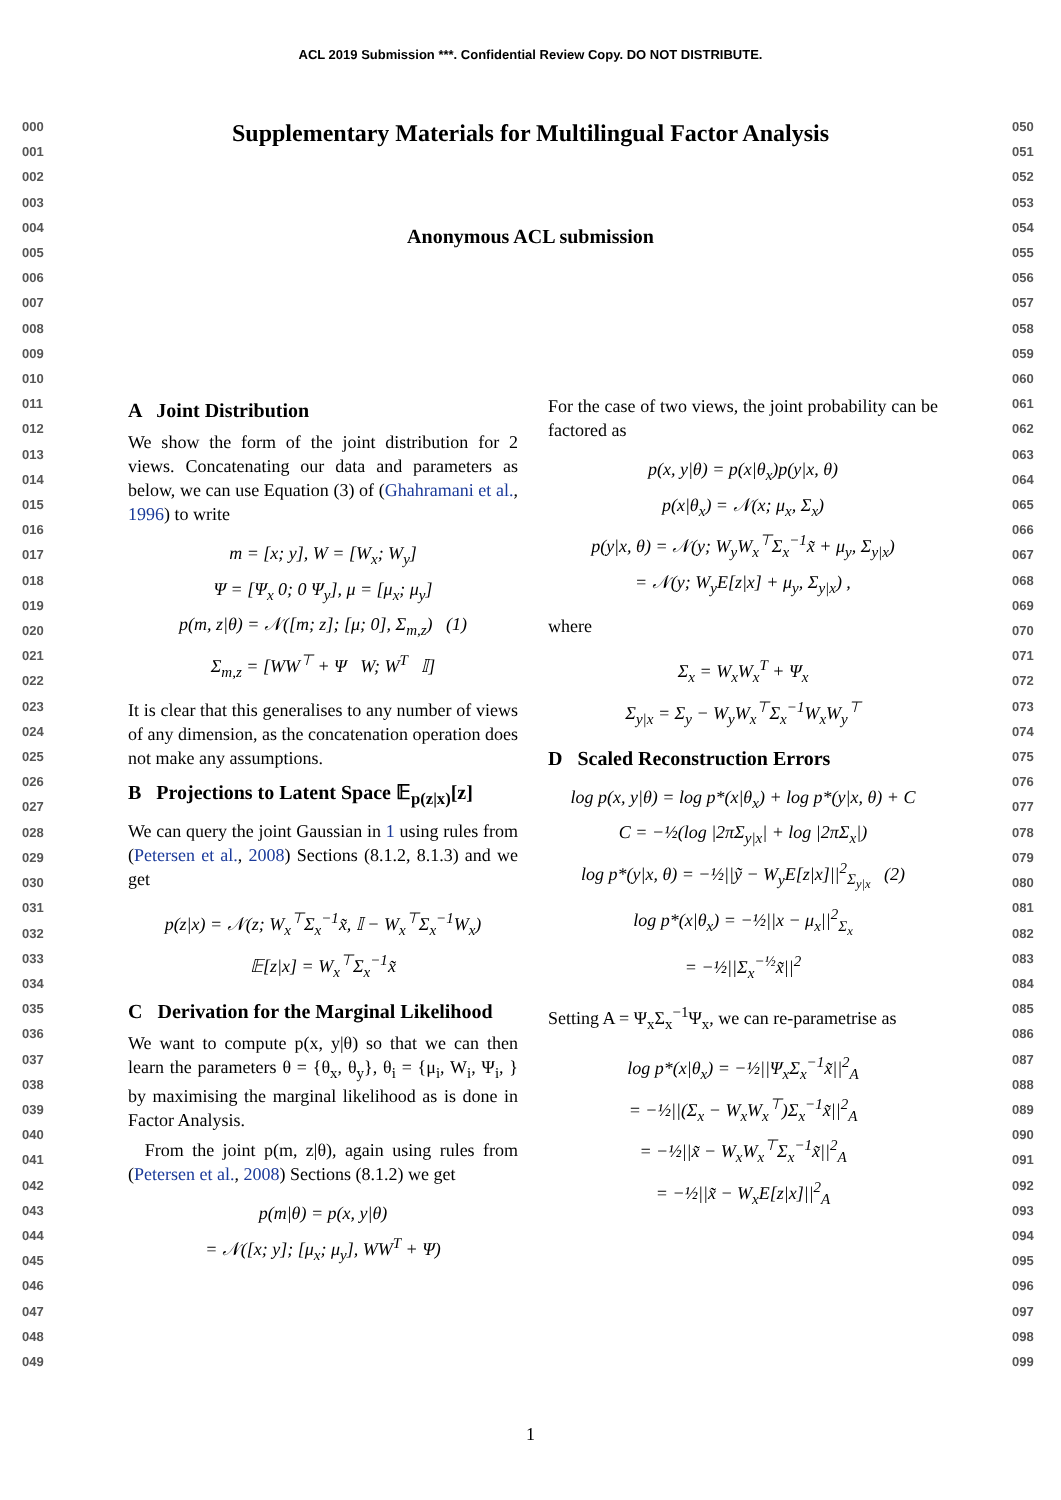ACL 2019 Submission ***. Confidential Review Copy. DO NOT DISTRIBUTE.
000
001
002
003
004
005
006
007
008
009
010
011
012
013
014
015
016
017
018
019
020
021
022
023
024
025
026
027
028
029
030
031
032
033
034
035
036
037
038
039
040
041
042
043
044
045
046
047
048
049
050
051
052
053
054
055
056
057
058
059
060
061
062
063
064
065
066
067
068
069
070
071
072
073
074
075
076
077
078
079
080
081
082
083
084
085
086
087
088
089
090
091
092
093
094
095
096
097
098
099
Supplementary Materials for Multilingual Factor Analysis
Anonymous ACL submission
A Joint Distribution
We show the form of the joint distribution for 2 views. Concatenating our data and parameters as below, we can use Equation (3) of (Ghahramani et al., 1996) to write
m = [x; y], W = [W<sub>x</sub>; W<sub>y</sub>]
Ψ = [Ψ<sub>x</sub> 0; 0 Ψ<sub>y</sub>], μ = [μ<sub>x</sub>; μ<sub>y</sub>]
p(m, z|θ) = 𝒩([m; z]; [μ; 0], Σ<sub>m,z</sub>) (1)
Σ<sub>m,z</sub> = [WW<sup>⊤</sup> + Ψ W; W<sup>T</sup> 𝕀]
It is clear that this generalises to any number of views of any dimension, as the concatenation operation does not make any assumptions.
B Projections to Latent Space 𝔼<sub>p(z|x)</sub>[z]
We can query the joint Gaussian in 1 using rules from (Petersen et al., 2008) Sections (8.1.2, 8.1.3) and we get
p(z|x) = 𝒩(z; W<sub>x</sub><sup>⊤</sup>Σ<sub>x</sub><sup>−1</sup>x̃, 𝕀 − W<sub>x</sub><sup>⊤</sup>Σ<sub>x</sub><sup>−1</sup>W<sub>x</sub>)
𝔼[z|x] = W<sub>x</sub><sup>⊤</sup>Σ<sub>x</sub><sup>−1</sup>x̃
C Derivation for the Marginal Likelihood
We want to compute p(x, y|θ) so that we can then learn the parameters θ = {θ<sub>x</sub>, θ<sub>y</sub>}, θ<sub>i</sub> = {μ<sub>i</sub>, W<sub>i</sub>, Ψ<sub>i</sub>, } by maximising the marginal likelihood as is done in Factor Analysis.
From the joint p(m, z|θ), again using rules from (Petersen et al., 2008) Sections (8.1.2) we get
p(m|θ) = p(x, y|θ)
= 𝒩([x; y]; [μ<sub>x</sub>; μ<sub>y</sub>], WW<sup>T</sup> + Ψ)
For the case of two views, the joint probability can be factored as
p(x, y|θ) = p(x|θ<sub>x</sub>)p(y|x, θ)
p(x|θ<sub>x</sub>) = 𝒩(x; μ<sub>x</sub>, Σ<sub>x</sub>)
p(y|x, θ) = 𝒩(y; W<sub>y</sub>W<sub>x</sub><sup>⊤</sup>Σ<sub>x</sub><sup>−1</sup>x̃ + μ<sub>y</sub>, Σ<sub>y|x</sub>)
= 𝒩(y; W<sub>y</sub>E[z|x] + μ<sub>y</sub>, Σ<sub>y|x</sub>) ,
where
Σ<sub>x</sub> = W<sub>x</sub>W<sub>x</sub><sup>T</sup> + Ψ<sub>x</sub>
Σ<sub>y|x</sub> = Σ<sub>y</sub> − W<sub>y</sub>W<sub>x</sub><sup>⊤</sup>Σ<sub>x</sub><sup>−1</sup>W<sub>x</sub>W<sub>y</sub><sup>⊤</sup>
D Scaled Reconstruction Errors
log p(x, y|θ) = log p*(x|θ<sub>x</sub>) + log p*(y|x, θ) + C
C = −½(log |2πΣ<sub>y|x</sub>| + log |2πΣ<sub>x</sub>|)
log p*(y|x, θ) = −½||ỹ − W<sub>y</sub>E[z|x]||<sup>2</sup><sub>Σ<sub>y|x</sub></sub> (2)
log p*(x|θ<sub>x</sub>) = −½||x − μ<sub>x</sub>||<sup>2</sup><sub>Σ<sub>x</sub></sub>
= −½||Σ<sub>x</sub><sup>−½</sup>x̃||<sup>2</sup>
Setting A = Ψ<sub>x</sub>Σ<sub>x</sub><sup>−1</sup>Ψ<sub>x</sub>, we can re-parametrise as
log p*(x|θ<sub>x</sub>) = −½||Ψ<sub>x</sub>Σ<sub>x</sub><sup>−1</sup>x̃||<sup>2</sup><sub>A</sub>
= −½||(Σ<sub>x</sub> − W<sub>x</sub>W<sub>x</sub><sup>⊤</sup>)Σ<sub>x</sub><sup>−1</sup>x̃||<sup>2</sup><sub>A</sub>
= −½||x̃ − W<sub>x</sub>W<sub>x</sub><sup>⊤</sup>Σ<sub>x</sub><sup>−1</sup>x̃||<sup>2</sup><sub>A</sub>
= −½||x̃ − W<sub>x</sub>E[z|x]||<sup>2</sup><sub>A</sub>
1